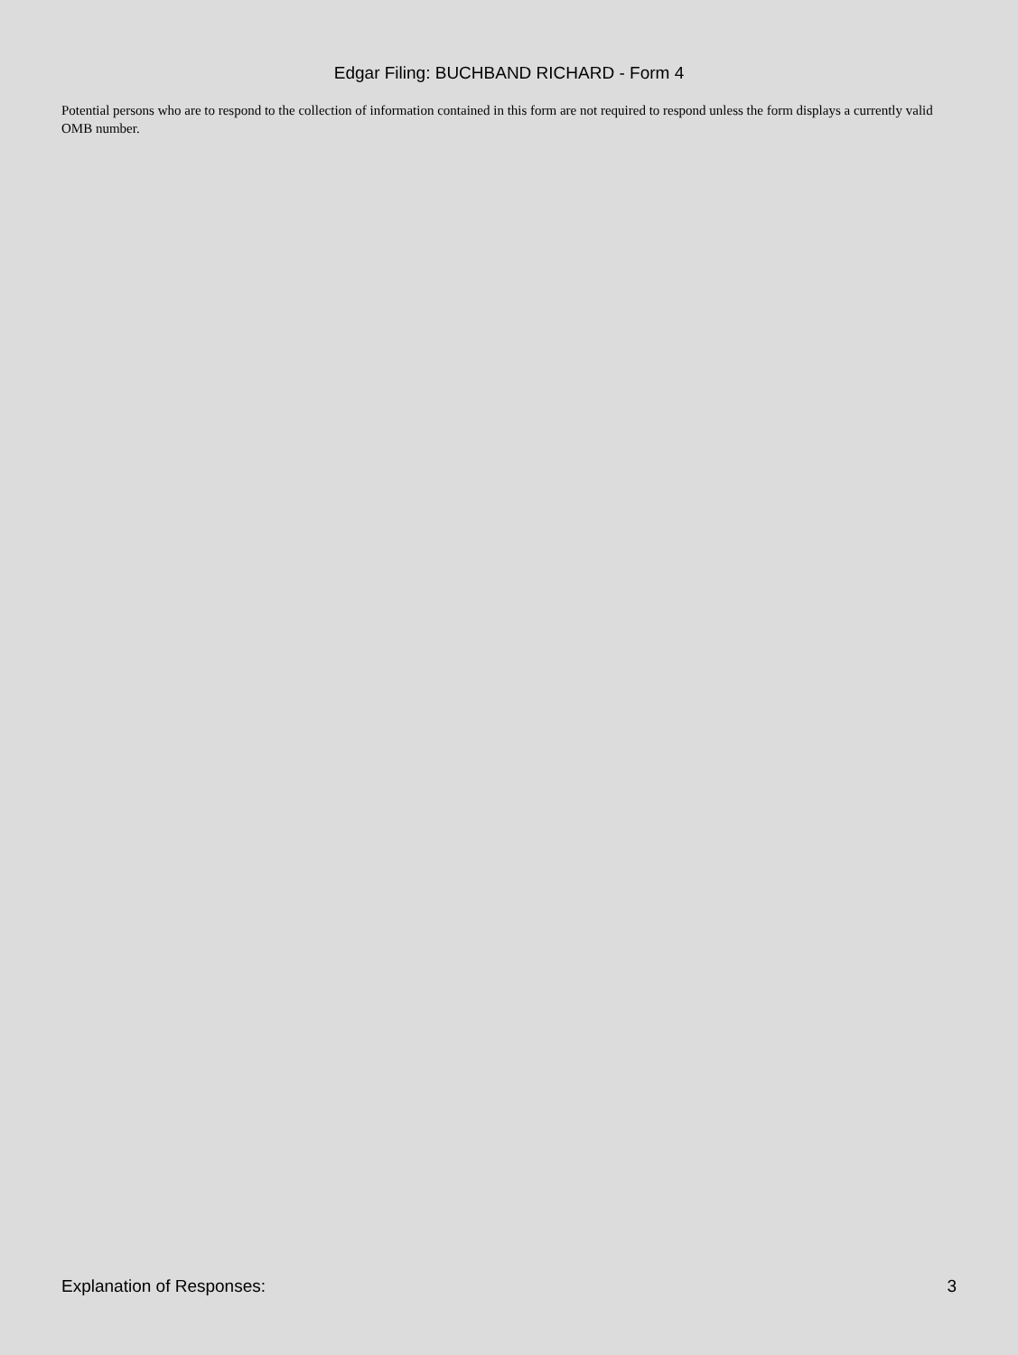Edgar Filing: BUCHBAND RICHARD - Form 4
Potential persons who are to respond to the collection of information contained in this form are not required to respond unless the form displays a currently valid OMB number.
Explanation of Responses: 3